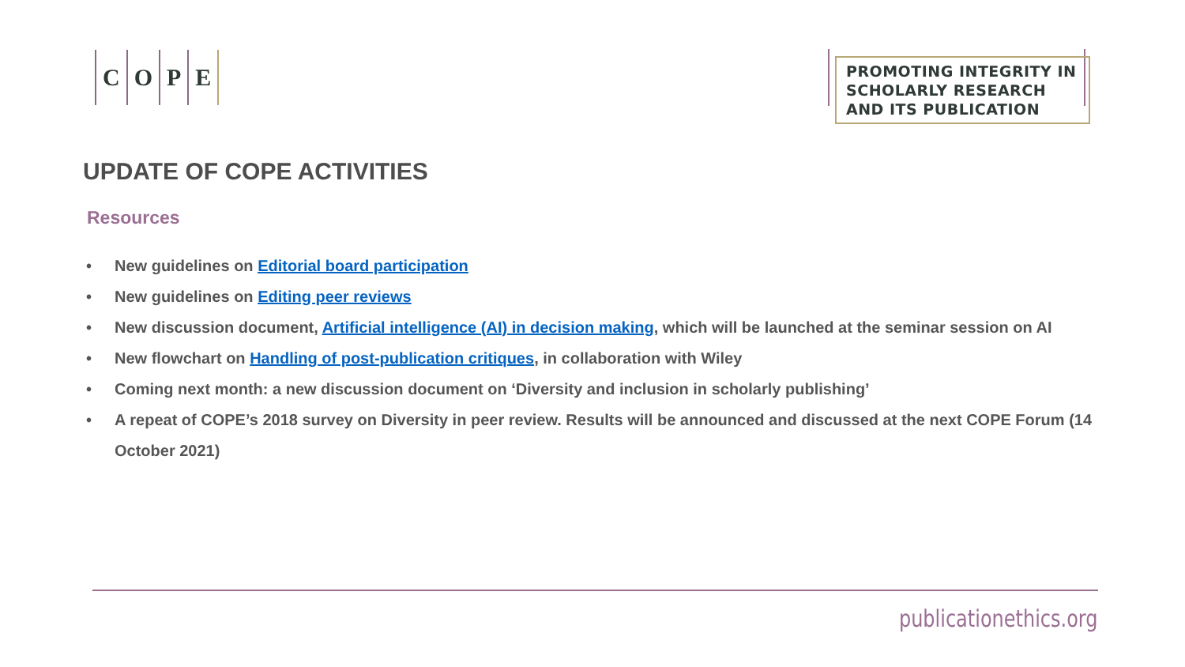COPE
PROMOTING INTEGRITY IN SCHOLARLY RESEARCH AND ITS PUBLICATION
UPDATE OF COPE ACTIVITIES
Resources
• New guidelines on Editorial board participation
• New guidelines on Editing peer reviews
• New discussion document, Artificial intelligence (AI) in decision making, which will be launched at the seminar session on AI
• New flowchart on Handling of post-publication critiques, in collaboration with Wiley
• Coming next month: a new discussion document on ‘Diversity and inclusion in scholarly publishing’
• A repeat of COPE’s 2018 survey on Diversity in peer review. Results will be announced and discussed at the next COPE Forum (14 October 2021)
publicationethics.org